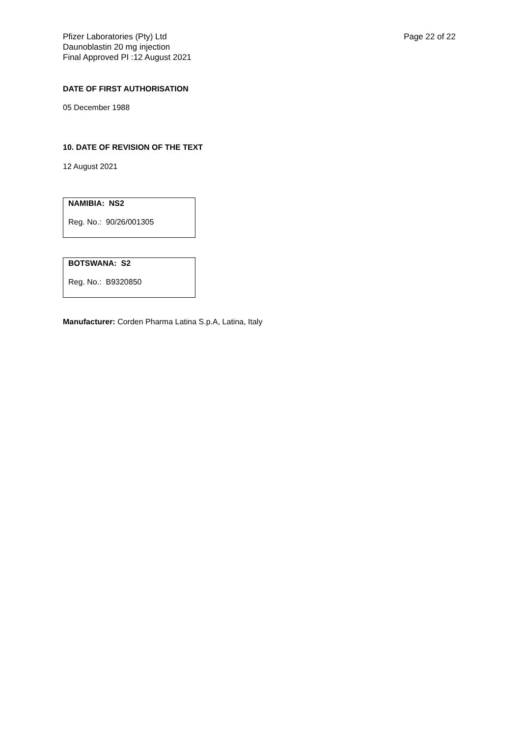Pfizer Laboratories (Pty) Ltd
Daunoblastin 20 mg injection
Final Approved PI :12 August 2021
Page 22 of 22
DATE OF FIRST AUTHORISATION
05 December 1988
10. DATE OF REVISION OF THE TEXT
12 August 2021
NAMIBIA: NS2
Reg. No.: 90/26/001305
BOTSWANA: S2
Reg. No.: B9320850
Manufacturer: Corden Pharma Latina S.p.A, Latina, Italy